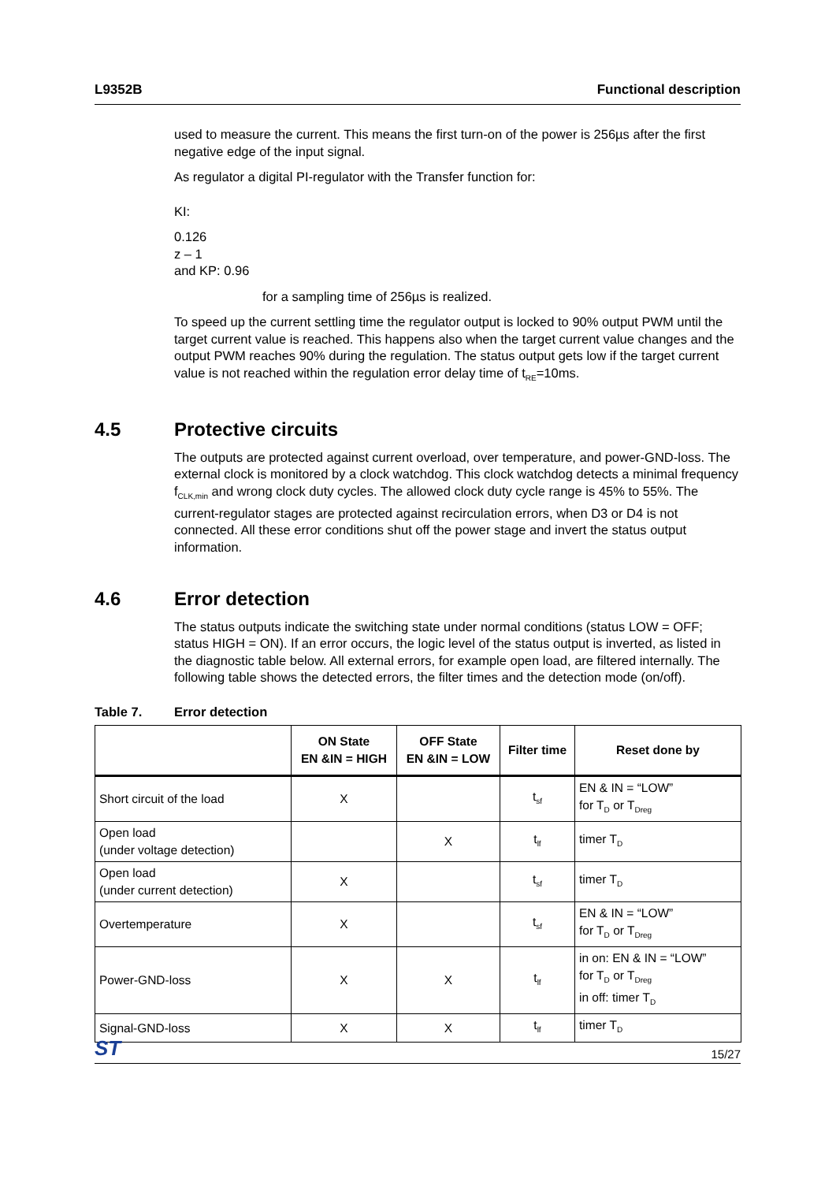L9352B Functional description
used to measure the current. This means the first turn-on of the power is 256µs after the first negative edge of the input signal.
As regulator a digital PI-regulator with the Transfer function for:
KI:
0.126
z – 1
and KP: 0.96
for a sampling time of 256µs is realized.
To speed up the current settling time the regulator output is locked to 90% output PWM until the target current value is reached. This happens also when the target current value changes and the output PWM reaches 90% during the regulation. The status output gets low if the target current value is not reached within the regulation error delay time of t<sub>RE</sub>=10ms.
4.5 Protective circuits
The outputs are protected against current overload, over temperature, and power-GND-loss. The external clock is monitored by a clock watchdog. This clock watchdog detects a minimal frequency f<sub>CLK,min</sub> and wrong clock duty cycles. The allowed clock duty cycle range is 45% to 55%. The current-regulator stages are protected against recirculation errors, when D3 or D4 is not connected. All these error conditions shut off the power stage and invert the status output information.
4.6 Error detection
The status outputs indicate the switching state under normal conditions (status LOW = OFF; status HIGH = ON). If an error occurs, the logic level of the status output is inverted, as listed in the diagnostic table below. All external errors, for example open load, are filtered internally. The following table shows the detected errors, the filter times and the detection mode (on/off).
Table 7. Error detection
| | ON State EN &IN = HIGH | OFF State EN &IN = LOW | Filter time | Reset done by |
| --- | --- | --- | --- | --- |
| Short circuit of the load | X | | t<sub>sf</sub> | EN & IN = “LOW” for T<sub>D</sub> or T<sub>Dreg</sub> |
| Open load (under voltage detection) | | X | t<sub>lf</sub> | timer T<sub>D</sub> |
| Open load (under current detection) | X | | t<sub>sf</sub> | timer T<sub>D</sub> |
| Overtemperature | X | | t<sub>sf</sub> | EN & IN = “LOW” for T<sub>D</sub> or T<sub>Dreg</sub> |
| Power-GND-loss | X | X | t<sub>lf</sub> | in on: EN & IN = “LOW” for T<sub>D</sub> or T<sub>Dreg</sub> in off: timer T<sub>D</sub> |
| Signal-GND-loss | X | X | t<sub>lf</sub> | timer T<sub>D</sub> |
ST 15/27